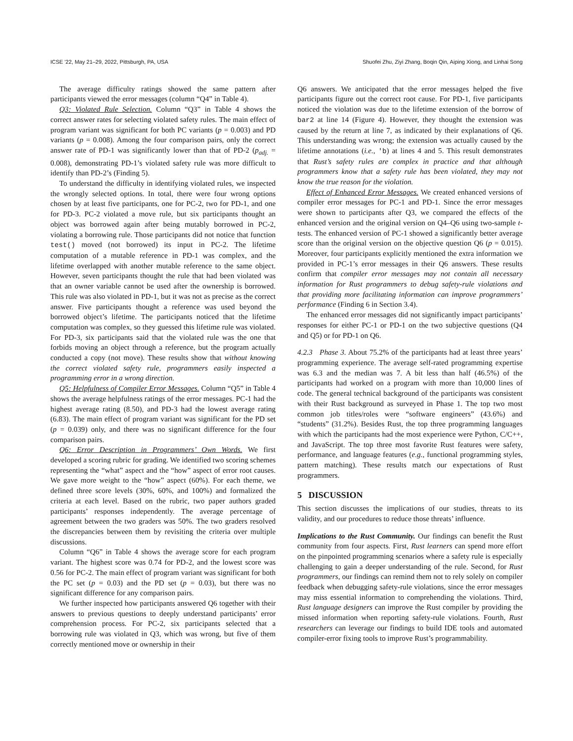ICSE '22, May 21–29, 2022, Pittsburgh, PA, USA Shuofei Zhu, Ziyi Zhang, Boqin Qin, Aiping Xiong, and Linhai Song
The average difficulty ratings showed the same pattern after participants viewed the error messages (column “Q4” in Table 4).
Q3: Violated Rule Selection. Column “Q3” in Table 4 shows the correct answer rates for selecting violated safety rules. The main effect of program variant was significant for both PC variants (p = 0.003) and PD variants (p = 0.008). Among the four comparison pairs, only the correct answer rate of PD-1 was significantly lower than that of PD-2 (p<sub>adj.</sub> = 0.008), demonstrating PD-1’s violated safety rule was more difficult to identify than PD-2’s (Finding 5).
To understand the difficulty in identifying violated rules, we inspected the wrongly selected options. In total, there were four wrong options chosen by at least five participants, one for PC-2, two for PD-1, and one for PD-3. PC-2 violated a move rule, but six participants thought an object was borrowed again after being mutably borrowed in PC-2, violating a borrowing rule. Those participants did not notice that function test() moved (not borrowed) its input in PC-2. The lifetime computation of a mutable reference in PD-1 was complex, and the lifetime overlapped with another mutable reference to the same object. However, seven participants thought the rule that had been violated was that an owner variable cannot be used after the ownership is borrowed. This rule was also violated in PD-1, but it was not as precise as the correct answer. Five participants thought a reference was used beyond the borrowed object’s lifetime. The participants noticed that the lifetime computation was complex, so they guessed this lifetime rule was violated. For PD-3, six participants said that the violated rule was the one that forbids moving an object through a reference, but the program actually conducted a copy (not move). These results show that without knowing the correct violated safety rule, programmers easily inspected a programming error in a wrong direction.
Q5: Helpfulness of Compiler Error Messages. Column “Q5” in Table 4 shows the average helpfulness ratings of the error messages. PC-1 had the highest average rating (8.50), and PD-3 had the lowest average rating (6.83). The main effect of program variant was significant for the PD set (p = 0.039) only, and there was no significant difference for the four comparison pairs.
Q6: Error Description in Programmers’ Own Words. We first developed a scoring rubric for grading. We identified two scoring schemes representing the “what” aspect and the “how” aspect of error root causes. We gave more weight to the “how” aspect (60%). For each theme, we defined three score levels (30%, 60%, and 100%) and formalized the criteria at each level. Based on the rubric, two paper authors graded participants’ responses independently. The average percentage of agreement between the two graders was 50%. The two graders resolved the discrepancies between them by revisiting the criteria over multiple discussions.
Column “Q6” in Table 4 shows the average score for each program variant. The highest score was 0.74 for PD-2, and the lowest score was 0.56 for PC-2. The main effect of program variant was significant for both the PC set (p = 0.03) and the PD set (p = 0.03), but there was no significant difference for any comparison pairs.
We further inspected how participants answered Q6 together with their answers to previous questions to deeply understand participants’ error comprehension process. For PC-2, six participants selected that a borrowing rule was violated in Q3, which was wrong, but five of them correctly mentioned move or ownership in their
Q6 answers. We anticipated that the error messages helped the five participants figure out the correct root cause. For PD-1, five participants noticed the violation was due to the lifetime extension of the borrow of bar2 at line 14 (Figure 4). However, they thought the extension was caused by the return at line 7, as indicated by their explanations of Q6. This understanding was wrong; the extension was actually caused by the lifetime annotations (i.e., 'b) at lines 4 and 5. This result demonstrates that Rust’s safety rules are complex in practice and that although programmers know that a safety rule has been violated, they may not know the true reason for the violation.
Effect of Enhanced Error Messages. We created enhanced versions of compiler error messages for PC-1 and PD-1. Since the error messages were shown to participants after Q3, we compared the effects of the enhanced version and the original version on Q4–Q6 using two-sample t-tests. The enhanced version of PC-1 showed a significantly better average score than the original version on the objective question Q6 (p = 0.015). Moreover, four participants explicitly mentioned the extra information we provided in PC-1’s error messages in their Q6 answers. These results confirm that compiler error messages may not contain all necessary information for Rust programmers to debug safety-rule violations and that providing more facilitating information can improve programmers’ performance (Finding 6 in Section 3.4).
The enhanced error messages did not significantly impact participants’ responses for either PC-1 or PD-1 on the two subjective questions (Q4 and Q5) or for PD-1 on Q6.
4.2.3 Phase 3. About 75.2% of the participants had at least three years’ programming experience. The average self-rated programming expertise was 6.3 and the median was 7. A bit less than half (46.5%) of the participants had worked on a program with more than 10,000 lines of code. The general technical background of the participants was consistent with their Rust background as surveyed in Phase 1. The top two most common job titles/roles were “software engineers” (43.6%) and “students” (31.2%). Besides Rust, the top three programming languages with which the participants had the most experience were Python, C/C++, and JavaScript. The top three most favorite Rust features were safety, performance, and language features (e.g., functional programming styles, pattern matching). These results match our expectations of Rust programmers.
5 DISCUSSION
This section discusses the implications of our studies, threats to its validity, and our procedures to reduce those threats’ influence.
Implications to the Rust Community. Our findings can benefit the Rust community from four aspects. First, Rust learners can spend more effort on the pinpointed programming scenarios where a safety rule is especially challenging to gain a deeper understanding of the rule. Second, for Rust programmers, our findings can remind them not to rely solely on compiler feedback when debugging safety-rule violations, since the error messages may miss essential information to comprehending the violations. Third, Rust language designers can improve the Rust compiler by providing the missed information when reporting safety-rule violations. Fourth, Rust researchers can leverage our findings to build IDE tools and automated compiler-error fixing tools to improve Rust’s programmability.